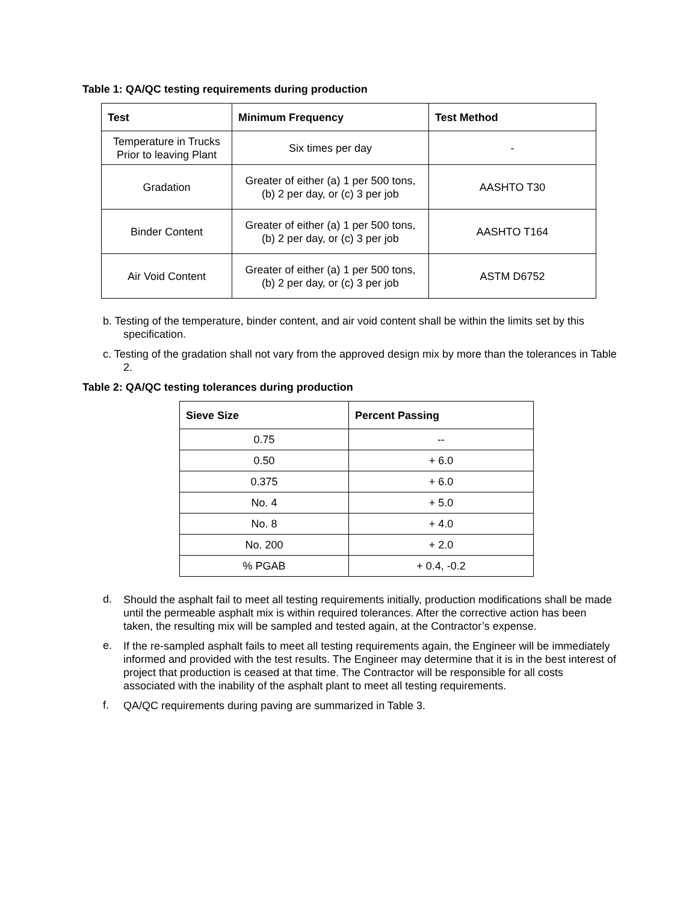Table 1: QA/QC testing requirements during production
| Test | Minimum Frequency | Test Method |
| --- | --- | --- |
| Temperature in Trucks Prior to leaving Plant | Six times per day | - |
| Gradation | Greater of either (a) 1 per 500 tons, (b) 2 per day, or (c) 3 per job | AASHTO T30 |
| Binder Content | Greater of either (a) 1 per 500 tons, (b) 2 per day, or (c) 3 per job | AASHTO T164 |
| Air Void Content | Greater of either (a) 1 per 500 tons, (b) 2 per day, or (c) 3 per job | ASTM D6752 |
b. Testing of the temperature, binder content, and air void content shall be within the limits set by this specification.
c. Testing of the gradation shall not vary from the approved design mix by more than the tolerances in Table 2.
Table 2: QA/QC testing tolerances during production
| Sieve Size | Percent Passing |
| --- | --- |
| 0.75 | -- |
| 0.50 | + 6.0 |
| 0.375 | + 6.0 |
| No. 4 | + 5.0 |
| No. 8 | + 4.0 |
| No. 200 | + 2.0 |
| % PGAB | + 0.4, -0.2 |
d.
Should the asphalt fail to meet all testing requirements initially, production modifications shall be made until the permeable asphalt mix is within required tolerances. After the corrective action has been taken, the resulting mix will be sampled and tested again, at the Contractor’s expense.
e.
If the re-sampled asphalt fails to meet all testing requirements again, the Engineer will be immediately informed and provided with the test results. The Engineer may determine that it is in the best interest of project that production is ceased at that time. The Contractor will be responsible for all costs associated with the inability of the asphalt plant to meet all testing requirements.
f.
QA/QC requirements during paving are summarized in Table 3.